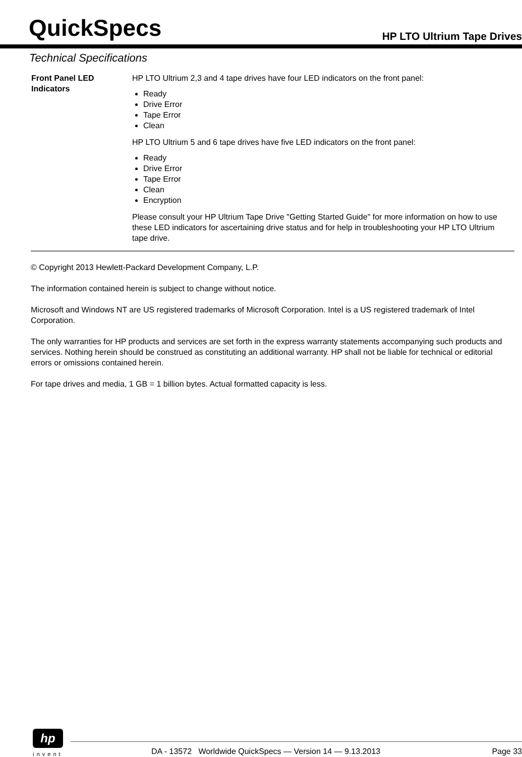QuickSpecs
HP LTO Ultrium Tape Drives
Technical Specifications
| Front Panel LED Indicators | HP LTO Ultrium 2,3 and 4 tape drives have four LED indicators on the front panel: Ready Drive Error Tape Error Clean HP LTO Ultrium 5 and 6 tape drives have five LED indicators on the front panel: Ready Drive Error Tape Error Clean Encryption Please consult your HP Ultrium Tape Drive "Getting Started Guide" for more information on how to use these LED indicators for ascertaining drive status and for help in troubleshooting your HP LTO Ultrium tape drive. |
© Copyright 2013 Hewlett-Packard Development Company, L.P.
The information contained herein is subject to change without notice.
Microsoft and Windows NT are US registered trademarks of Microsoft Corporation. Intel is a US registered trademark of Intel Corporation.
The only warranties for HP products and services are set forth in the express warranty statements accompanying such products and services. Nothing herein should be construed as constituting an additional warranty. HP shall not be liable for technical or editorial errors or omissions contained herein.
For tape drives and media, 1 GB = 1 billion bytes. Actual formatted capacity is less.
hp
invent
DA - 13572 Worldwide QuickSpecs — Version 14 — 9.13.2013 Page 33